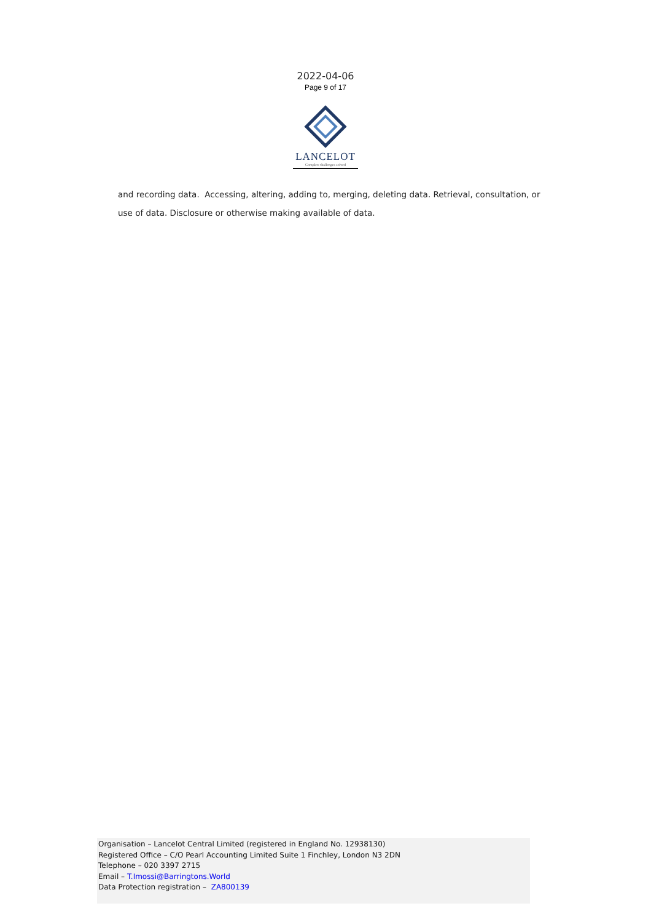2022-04-06
Page 9 of 17
LANCELOT
Complex challenges solved
and recording data. Accessing, altering, adding to, merging, deleting data. Retrieval, consultation, or use of data. Disclosure or otherwise making available of data.
Organisation – Lancelot Central Limited (registered in England No. 12938130)
Registered Office – C/O Pearl Accounting Limited Suite 1 Finchley, London N3 2DN
Telephone – 020 3397 2715
Email – T.Imossi@Barringtons.World
Data Protection registration – ZA800139